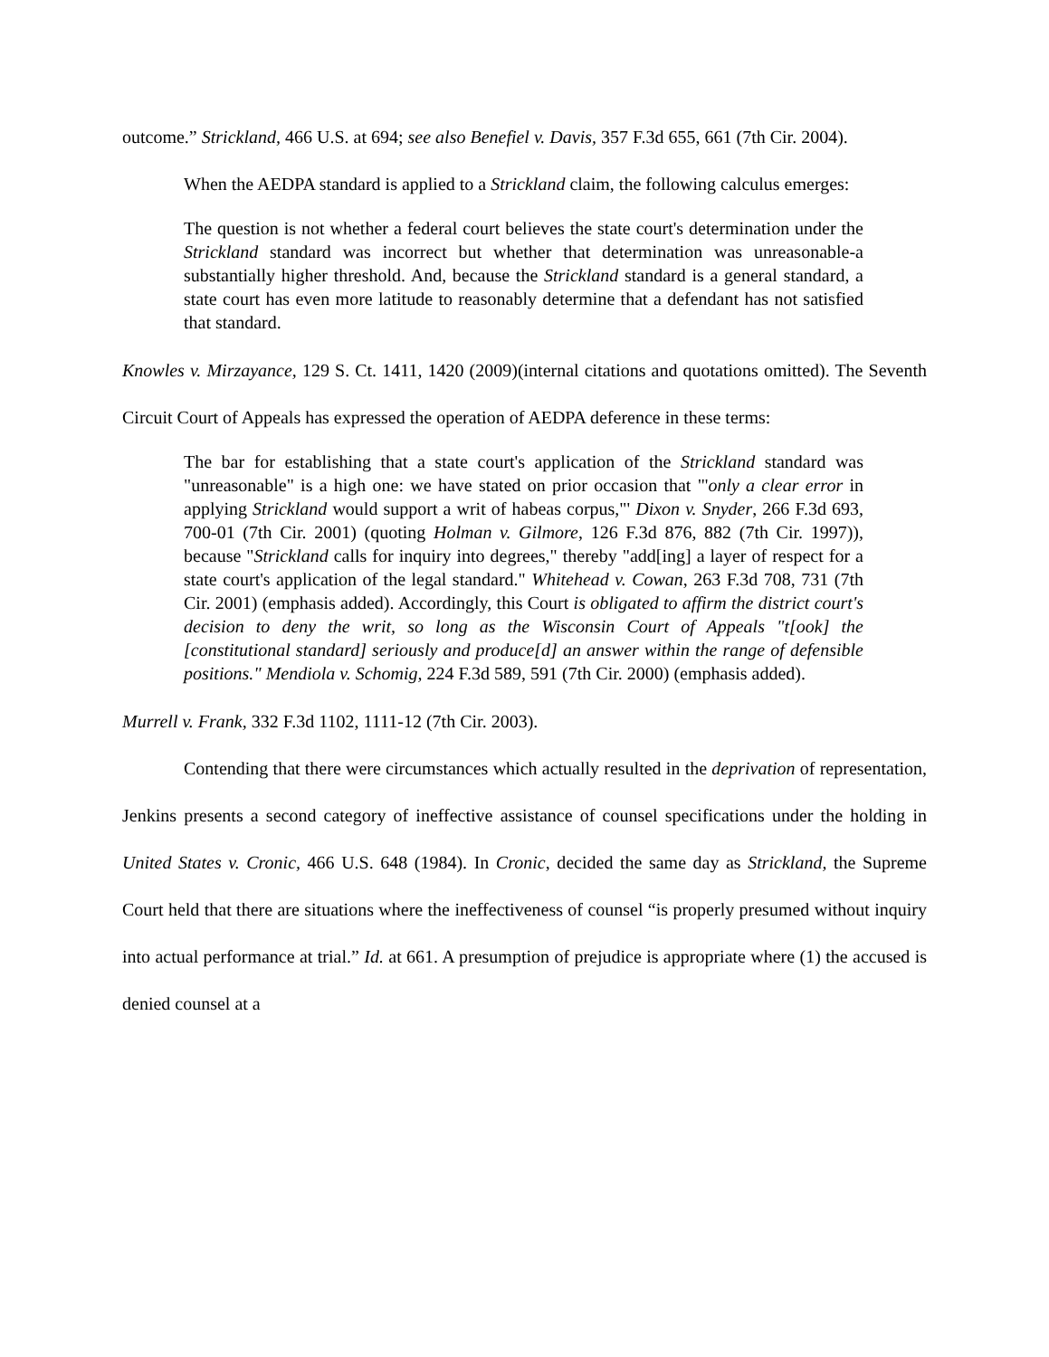outcome.” Strickland, 466 U.S. at 694; see also Benefiel v. Davis, 357 F.3d 655, 661 (7th Cir. 2004).
When the AEDPA standard is applied to a Strickland claim, the following calculus emerges:
The question is not whether a federal court believes the state court's determination under the Strickland standard was incorrect but whether that determination was unreasonable-a substantially higher threshold. And, because the Strickland standard is a general standard, a state court has even more latitude to reasonably determine that a defendant has not satisfied that standard.
Knowles v. Mirzayance, 129 S. Ct. 1411, 1420 (2009)(internal citations and quotations omitted). The Seventh Circuit Court of Appeals has expressed the operation of AEDPA deference in these terms:
The bar for establishing that a state court's application of the Strickland standard was "unreasonable" is a high one: we have stated on prior occasion that "'only a clear error in applying Strickland would support a writ of habeas corpus,"' Dixon v. Snyder, 266 F.3d 693, 700-01 (7th Cir. 2001) (quoting Holman v. Gilmore, 126 F.3d 876, 882 (7th Cir. 1997)), because "Strickland calls for inquiry into degrees," thereby "add[ing] a layer of respect for a state court's application of the legal standard." Whitehead v. Cowan, 263 F.3d 708, 731 (7th Cir. 2001) (emphasis added). Accordingly, this Court is obligated to affirm the district court's decision to deny the writ, so long as the Wisconsin Court of Appeals "t[ook] the [constitutional standard] seriously and produce[d] an answer within the range of defensible positions." Mendiola v. Schomig, 224 F.3d 589, 591 (7th Cir. 2000) (emphasis added).
Murrell v. Frank, 332 F.3d 1102, 1111-12 (7th Cir. 2003).
Contending that there were circumstances which actually resulted in the deprivation of representation, Jenkins presents a second category of ineffective assistance of counsel specifications under the holding in United States v. Cronic, 466 U.S. 648 (1984). In Cronic, decided the same day as Strickland, the Supreme Court held that there are situations where the ineffectiveness of counsel “is properly presumed without inquiry into actual performance at trial.” Id. at 661. A presumption of prejudice is appropriate where (1) the accused is denied counsel at a